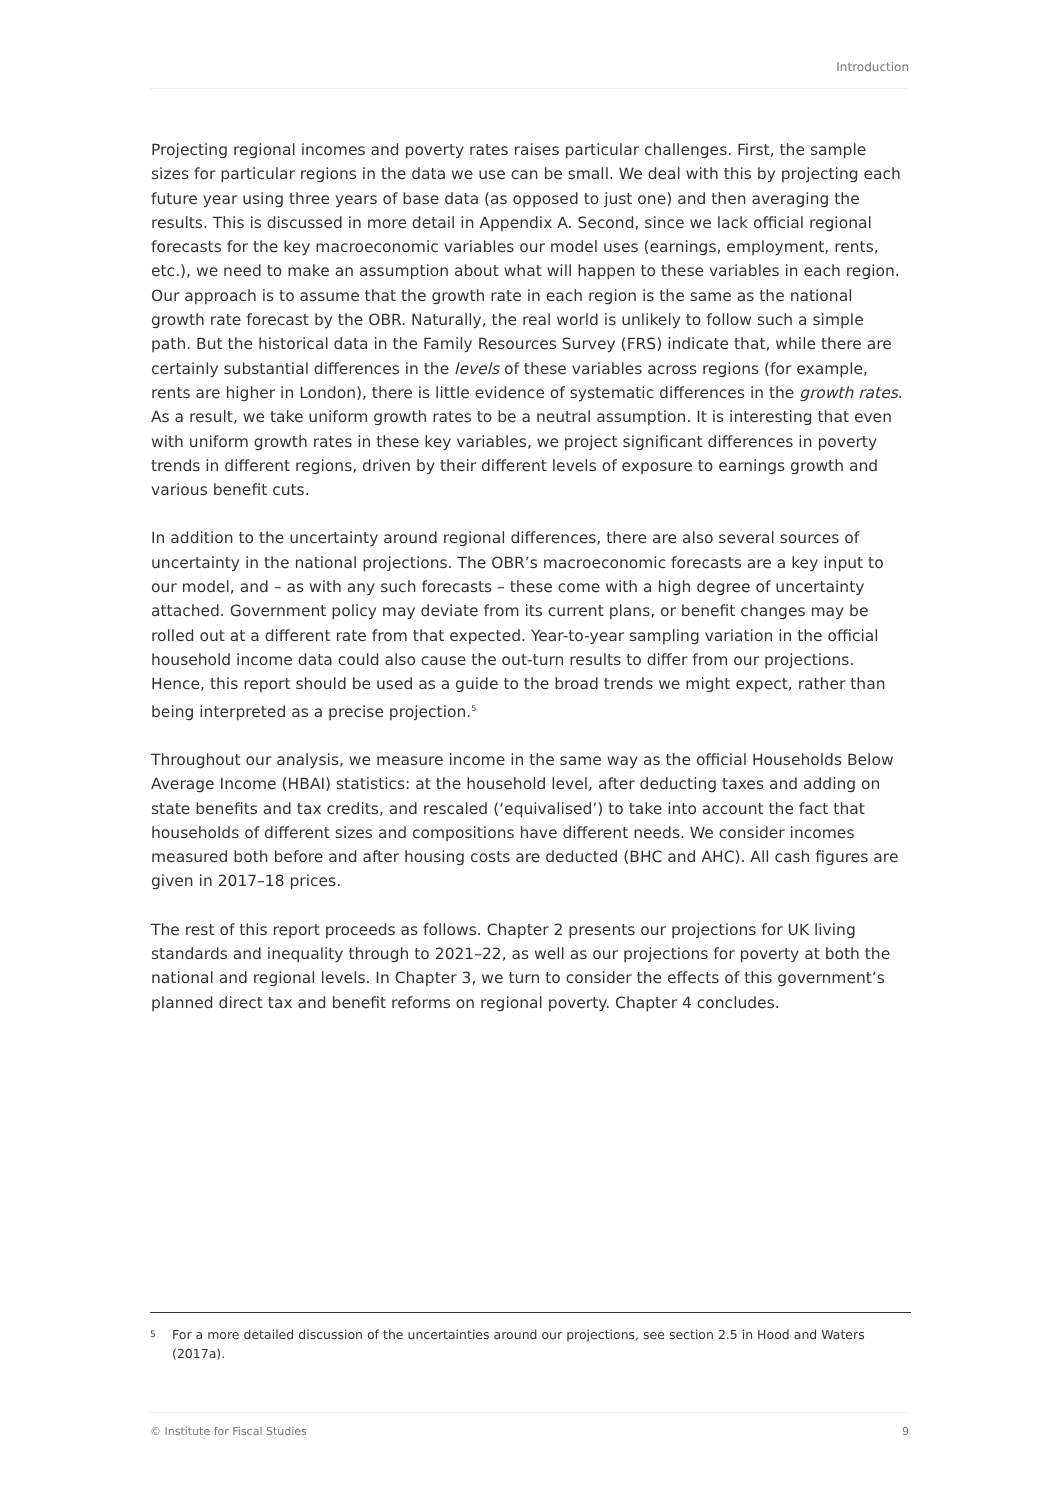Introduction
Projecting regional incomes and poverty rates raises particular challenges. First, the sample sizes for particular regions in the data we use can be small. We deal with this by projecting each future year using three years of base data (as opposed to just one) and then averaging the results. This is discussed in more detail in Appendix A. Second, since we lack official regional forecasts for the key macroeconomic variables our model uses (earnings, employment, rents, etc.), we need to make an assumption about what will happen to these variables in each region. Our approach is to assume that the growth rate in each region is the same as the national growth rate forecast by the OBR. Naturally, the real world is unlikely to follow such a simple path. But the historical data in the Family Resources Survey (FRS) indicate that, while there are certainly substantial differences in the levels of these variables across regions (for example, rents are higher in London), there is little evidence of systematic differences in the growth rates. As a result, we take uniform growth rates to be a neutral assumption. It is interesting that even with uniform growth rates in these key variables, we project significant differences in poverty trends in different regions, driven by their different levels of exposure to earnings growth and various benefit cuts.
In addition to the uncertainty around regional differences, there are also several sources of uncertainty in the national projections. The OBR’s macroeconomic forecasts are a key input to our model, and – as with any such forecasts – these come with a high degree of uncertainty attached. Government policy may deviate from its current plans, or benefit changes may be rolled out at a different rate from that expected. Year-to-year sampling variation in the official household income data could also cause the out-turn results to differ from our projections. Hence, this report should be used as a guide to the broad trends we might expect, rather than being interpreted as a precise projection.<sup>5</sup>
Throughout our analysis, we measure income in the same way as the official Households Below Average Income (HBAI) statistics: at the household level, after deducting taxes and adding on state benefits and tax credits, and rescaled (‘equivalised’) to take into account the fact that households of different sizes and compositions have different needs. We consider incomes measured both before and after housing costs are deducted (BHC and AHC). All cash figures are given in 2017–18 prices.
The rest of this report proceeds as follows. Chapter 2 presents our projections for UK living standards and inequality through to 2021–22, as well as our projections for poverty at both the national and regional levels. In Chapter 3, we turn to consider the effects of this government’s planned direct tax and benefit reforms on regional poverty. Chapter 4 concludes.
<sup>5</sup> For a more detailed discussion of the uncertainties around our projections, see section 2.5 in Hood and Waters (2017a).
© Institute for Fiscal Studies 9